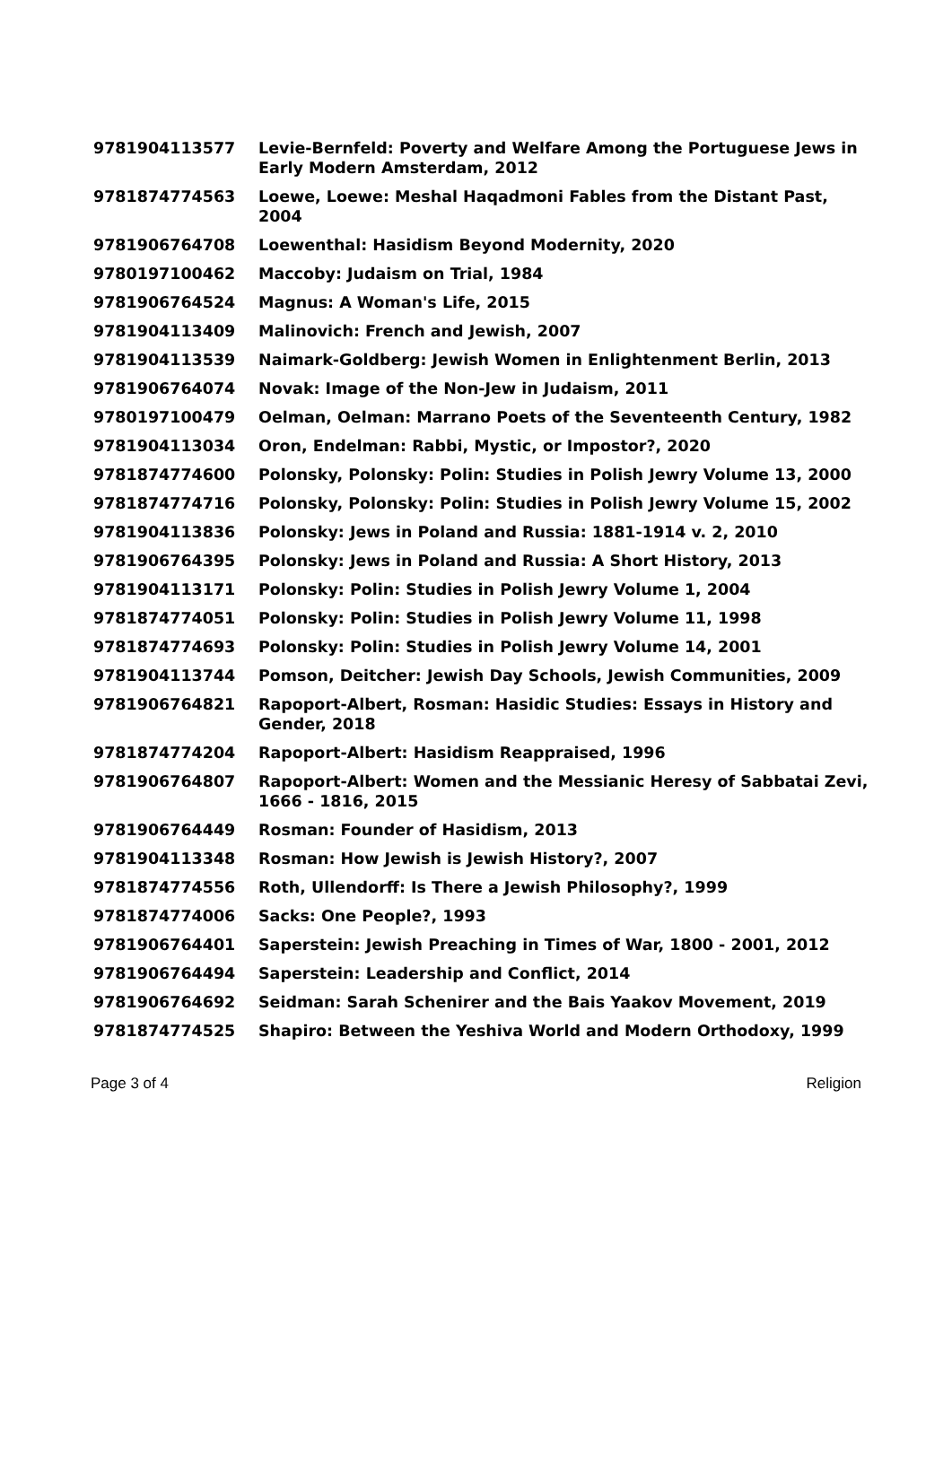| 9781904113577 | Levie-Bernfeld: Poverty and Welfare Among the Portuguese Jews in Early Modern Amsterdam, 2012 |
| 9781874774563 | Loewe, Loewe: Meshal Haqadmoni Fables from the Distant Past, 2004 |
| 9781906764708 | Loewenthal: Hasidism Beyond Modernity, 2020 |
| 9780197100462 | Maccoby: Judaism on Trial, 1984 |
| 9781906764524 | Magnus: A Woman's Life, 2015 |
| 9781904113409 | Malinovich: French and Jewish, 2007 |
| 9781904113539 | Naimark-Goldberg: Jewish Women in Enlightenment Berlin, 2013 |
| 9781906764074 | Novak: Image of the Non-Jew in Judaism, 2011 |
| 9780197100479 | Oelman, Oelman: Marrano Poets of the Seventeenth Century, 1982 |
| 9781904113034 | Oron, Endelman: Rabbi, Mystic, or Impostor?, 2020 |
| 9781874774600 | Polonsky, Polonsky: Polin: Studies in Polish Jewry Volume 13, 2000 |
| 9781874774716 | Polonsky, Polonsky: Polin: Studies in Polish Jewry Volume 15, 2002 |
| 9781904113836 | Polonsky: Jews in Poland and Russia: 1881-1914 v. 2, 2010 |
| 9781906764395 | Polonsky: Jews in Poland and Russia: A Short History, 2013 |
| 9781904113171 | Polonsky: Polin: Studies in Polish Jewry Volume 1, 2004 |
| 9781874774051 | Polonsky: Polin: Studies in Polish Jewry Volume 11, 1998 |
| 9781874774693 | Polonsky: Polin: Studies in Polish Jewry Volume 14, 2001 |
| 9781904113744 | Pomson, Deitcher: Jewish Day Schools, Jewish Communities, 2009 |
| 9781906764821 | Rapoport-Albert, Rosman: Hasidic Studies: Essays in History and Gender, 2018 |
| 9781874774204 | Rapoport-Albert: Hasidism Reappraised, 1996 |
| 9781906764807 | Rapoport-Albert: Women and the Messianic Heresy of Sabbatai Zevi, 1666 - 1816, 2015 |
| 9781906764449 | Rosman: Founder of Hasidism, 2013 |
| 9781904113348 | Rosman: How Jewish is Jewish History?, 2007 |
| 9781874774556 | Roth, Ullendorff: Is There a Jewish Philosophy?, 1999 |
| 9781874774006 | Sacks: One People?, 1993 |
| 9781906764401 | Saperstein: Jewish Preaching in Times of War, 1800 - 2001, 2012 |
| 9781906764494 | Saperstein: Leadership and Conflict, 2014 |
| 9781906764692 | Seidman: Sarah Schenirer and the Bais Yaakov Movement, 2019 |
| 9781874774525 | Shapiro: Between the Yeshiva World and Modern Orthodoxy, 1999 |
Page 3 of 4 Religion